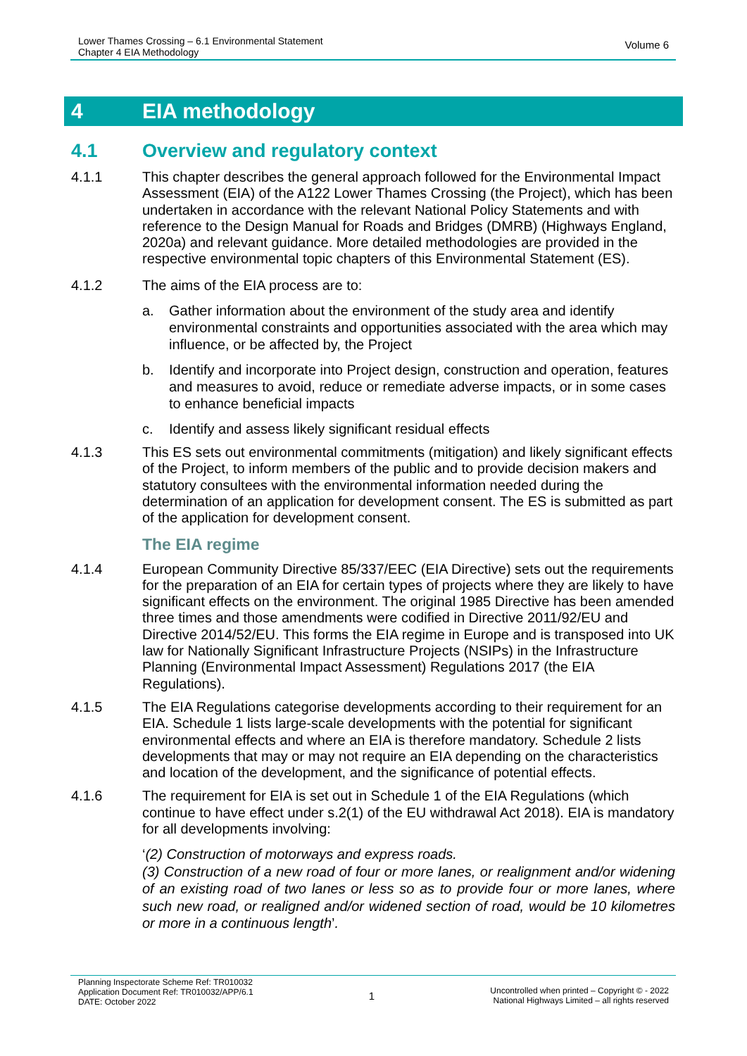Lower Thames Crossing – 6.1 Environmental Statement
Chapter 4 EIA Methodology
Volume 6
4 EIA methodology
4.1 Overview and regulatory context
4.1.1 This chapter describes the general approach followed for the Environmental Impact Assessment (EIA) of the A122 Lower Thames Crossing (the Project), which has been undertaken in accordance with the relevant National Policy Statements and with reference to the Design Manual for Roads and Bridges (DMRB) (Highways England, 2020a) and relevant guidance. More detailed methodologies are provided in the respective environmental topic chapters of this Environmental Statement (ES).
4.1.2 The aims of the EIA process are to:
a. Gather information about the environment of the study area and identify environmental constraints and opportunities associated with the area which may influence, or be affected by, the Project
b. Identify and incorporate into Project design, construction and operation, features and measures to avoid, reduce or remediate adverse impacts, or in some cases to enhance beneficial impacts
c. Identify and assess likely significant residual effects
4.1.3 This ES sets out environmental commitments (mitigation) and likely significant effects of the Project, to inform members of the public and to provide decision makers and statutory consultees with the environmental information needed during the determination of an application for development consent. The ES is submitted as part of the application for development consent.
The EIA regime
4.1.4 European Community Directive 85/337/EEC (EIA Directive) sets out the requirements for the preparation of an EIA for certain types of projects where they are likely to have significant effects on the environment. The original 1985 Directive has been amended three times and those amendments were codified in Directive 2011/92/EU and Directive 2014/52/EU. This forms the EIA regime in Europe and is transposed into UK law for Nationally Significant Infrastructure Projects (NSIPs) in the Infrastructure Planning (Environmental Impact Assessment) Regulations 2017 (the EIA Regulations).
4.1.5 The EIA Regulations categorise developments according to their requirement for an EIA. Schedule 1 lists large-scale developments with the potential for significant environmental effects and where an EIA is therefore mandatory. Schedule 2 lists developments that may or may not require an EIA depending on the characteristics and location of the development, and the significance of potential effects.
4.1.6 The requirement for EIA is set out in Schedule 1 of the EIA Regulations (which continue to have effect under s.2(1) of the EU withdrawal Act 2018). EIA is mandatory for all developments involving:
‘(2) Construction of motorways and express roads.
(3) Construction of a new road of four or more lanes, or realignment and/or widening of an existing road of two lanes or less so as to provide four or more lanes, where such new road, or realigned and/or widened section of road, would be 10 kilometres or more in a continuous length’.
Planning Inspectorate Scheme Ref: TR010032
Application Document Ref: TR010032/APP/6.1
DATE: October 2022
1
Uncontrolled when printed – Copyright © - 2022
National Highways Limited – all rights reserved